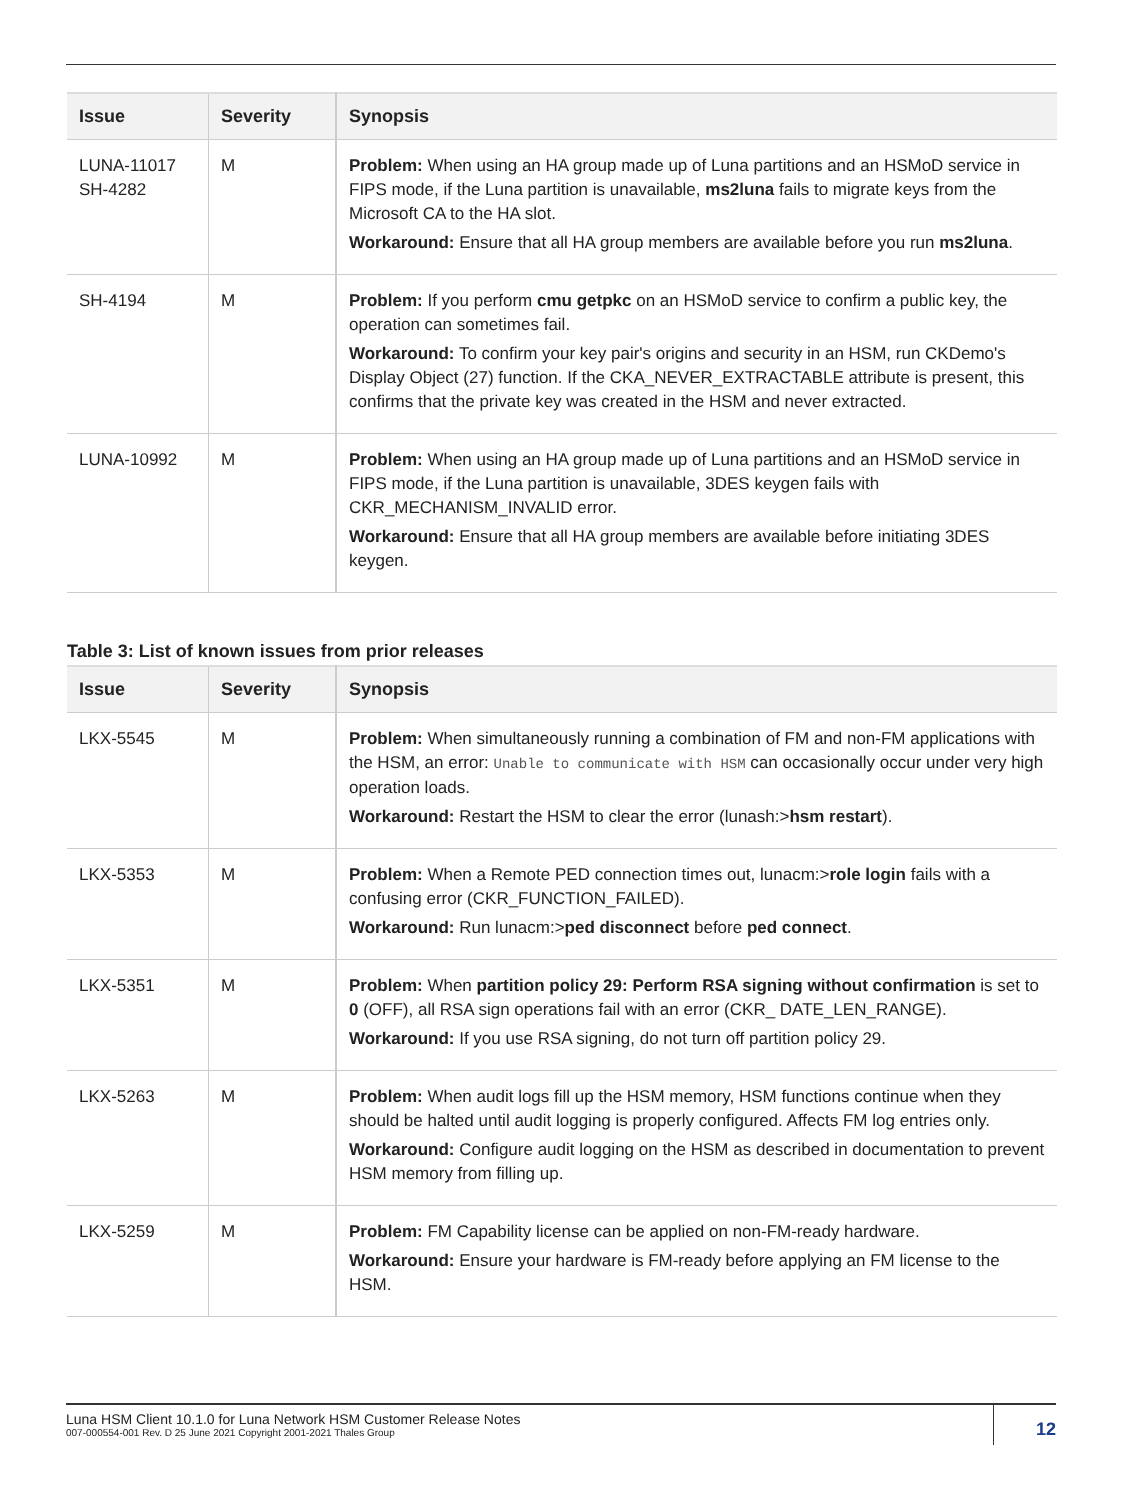| Issue | Severity | Synopsis |
| --- | --- | --- |
| LUNA-11017 SH-4282 | M | Problem: When using an HA group made up of Luna partitions and an HSMoD service in FIPS mode, if the Luna partition is unavailable, ms2luna fails to migrate keys from the Microsoft CA to the HA slot. Workaround: Ensure that all HA group members are available before you run ms2luna . |
| SH-4194 | M | Problem: If you perform cmu getpkc on an HSMoD service to confirm a public key, the operation can sometimes fail. Workaround: To confirm your key pair's origins and security in an HSM, run CKDemo's Display Object (27) function. If the CKA_NEVER_EXTRACTABLE attribute is present, this confirms that the private key was created in the HSM and never extracted. |
| LUNA-10992 | M | Problem: When using an HA group made up of Luna partitions and an HSMoD service in FIPS mode, if the Luna partition is unavailable, 3DES keygen fails with CKR_MECHANISM_INVALID error. Workaround: Ensure that all HA group members are available before initiating 3DES keygen. |
Table 3: List of known issues from prior releases
| Issue | Severity | Synopsis |
| --- | --- | --- |
| LKX-5545 | M | Problem: When simultaneously running a combination of FM and non-FM applications with the HSM, an error: Unable to communicate with HSM can occasionally occur under very high operation loads. Workaround: Restart the HSM to clear the error (lunash:> hsm restart ). |
| LKX-5353 | M | Problem: When a Remote PED connection times out, lunacm:> role login fails with a confusing error (CKR_FUNCTION_FAILED). Workaround: Run lunacm:> ped disconnect before ped connect . |
| LKX-5351 | M | Problem: When partition policy 29: Perform RSA signing without confirmation is set to 0 (OFF), all RSA sign operations fail with an error (CKR_ DATE_LEN_RANGE). Workaround: If you use RSA signing, do not turn off partition policy 29. |
| LKX-5263 | M | Problem: When audit logs fill up the HSM memory, HSM functions continue when they should be halted until audit logging is properly configured. Affects FM log entries only. Workaround: Configure audit logging on the HSM as described in documentation to prevent HSM memory from filling up. |
| LKX-5259 | M | Problem: FM Capability license can be applied on non-FM-ready hardware. Workaround: Ensure your hardware is FM-ready before applying an FM license to the HSM. |
Luna HSM Client 10.1.0 for Luna Network HSM Customer Release Notes
007-000554-001 Rev. D 25 June 2021 Copyright 2001-2021 Thales Group
12